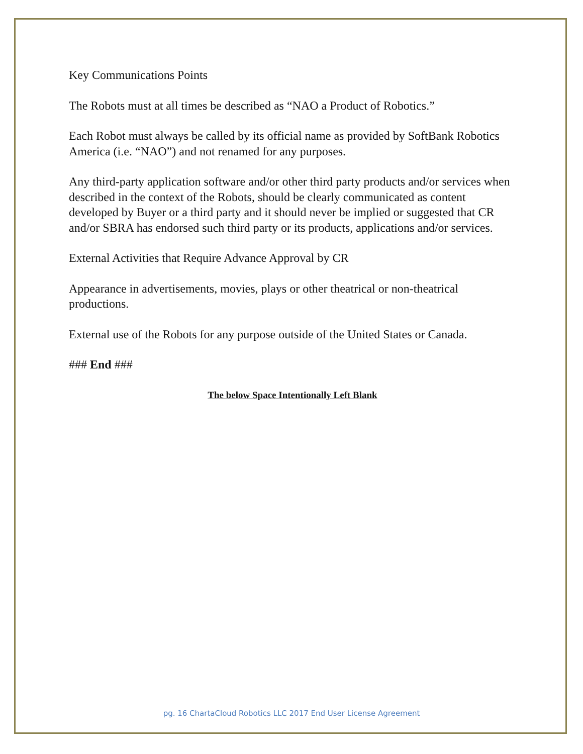Key Communications Points
The Robots must at all times be described as “NAO a Product of Robotics.”
Each Robot must always be called by its official name as provided by SoftBank Robotics America (i.e. “NAO”) and not renamed for any purposes.
Any third-party application software and/or other third party products and/or services when described in the context of the Robots, should be clearly communicated as content developed by Buyer or a third party and it should never be implied or suggested that CR and/or SBRA has endorsed such third party or its products, applications and/or services.
External Activities that Require Advance Approval by CR
Appearance in advertisements, movies, plays or other theatrical or non-theatrical productions.
External use of the Robots for any purpose outside of the United States or Canada.
### End ###
The below Space Intentionally Left Blank
pg. 16 ChartaCloud Robotics LLC 2017 End User License Agreement